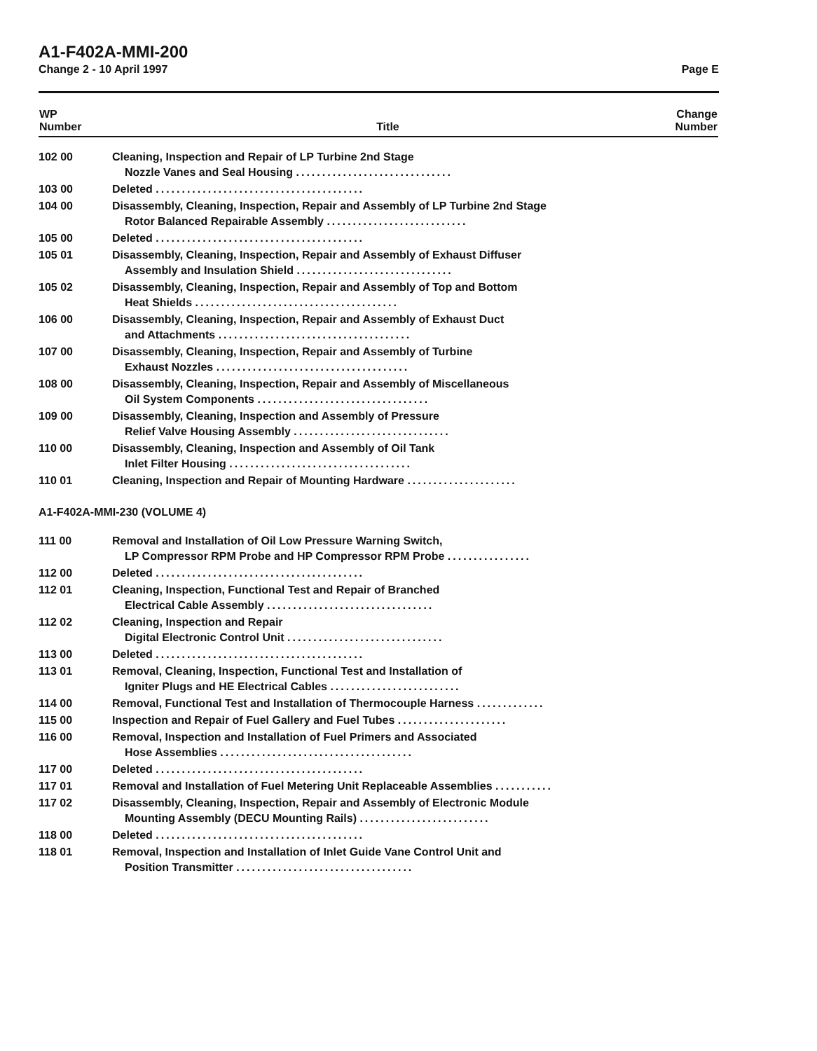A1-F402A-MMI-200
Change 2 - 10 April 1997 Page E
| WP Number | Title | Change Number |
| --- | --- | --- |
| 102 00 | Cleaning, Inspection and Repair of LP Turbine 2nd Stage Nozzle Vanes and Seal Housing .............................. | |
| 103 00 | Deleted ........................................ | |
| 104 00 | Disassembly, Cleaning, Inspection, Repair and Assembly of LP Turbine 2nd Stage Rotor Balanced Repairable Assembly ........................... | |
| 105 00 | Deleted ........................................ | |
| 105 01 | Disassembly, Cleaning, Inspection, Repair and Assembly of Exhaust Diffuser Assembly and Insulation Shield .............................. | |
| 105 02 | Disassembly, Cleaning, Inspection, Repair and Assembly of Top and Bottom Heat Shields ....................................... | |
| 106 00 | Disassembly, Cleaning, Inspection, Repair and Assembly of Exhaust Duct and Attachments ..................................... | |
| 107 00 | Disassembly, Cleaning, Inspection, Repair and Assembly of Turbine Exhaust Nozzles ..................................... | |
| 108 00 | Disassembly, Cleaning, Inspection, Repair and Assembly of Miscellaneous Oil System Components ................................. | |
| 109 00 | Disassembly, Cleaning, Inspection and Assembly of Pressure Relief Valve Housing Assembly .............................. | |
| 110 00 | Disassembly, Cleaning, Inspection and Assembly of Oil Tank Inlet Filter Housing ................................... | |
| 110 01 | Cleaning, Inspection and Repair of Mounting Hardware ..................... | |
| A1-F402A-MMI-230 (VOLUME 4) | | |
| 111 00 | Removal and Installation of Oil Low Pressure Warning Switch, LP Compressor RPM Probe and HP Compressor RPM Probe ................ | |
| 112 00 | Deleted ........................................ | |
| 112 01 | Cleaning, Inspection, Functional Test and Repair of Branched Electrical Cable Assembly ................................ | |
| 112 02 | Cleaning, Inspection and Repair Digital Electronic Control Unit .............................. | |
| 113 00 | Deleted ........................................ | |
| 113 01 | Removal, Cleaning, Inspection, Functional Test and Installation of Igniter Plugs and HE Electrical Cables ......................... | |
| 114 00 | Removal, Functional Test and Installation of Thermocouple Harness ............. | |
| 115 00 | Inspection and Repair of Fuel Gallery and Fuel Tubes ..................... | |
| 116 00 | Removal, Inspection and Installation of Fuel Primers and Associated Hose Assemblies ..................................... | |
| 117 00 | Deleted ........................................ | |
| 117 01 | Removal and Installation of Fuel Metering Unit Replaceable Assemblies ........... | |
| 117 02 | Disassembly, Cleaning, Inspection, Repair and Assembly of Electronic Module Mounting Assembly (DECU Mounting Rails) ......................... | |
| 118 00 | Deleted ........................................ | |
| 118 01 | Removal, Inspection and Installation of Inlet Guide Vane Control Unit and Position Transmitter .................................. | |